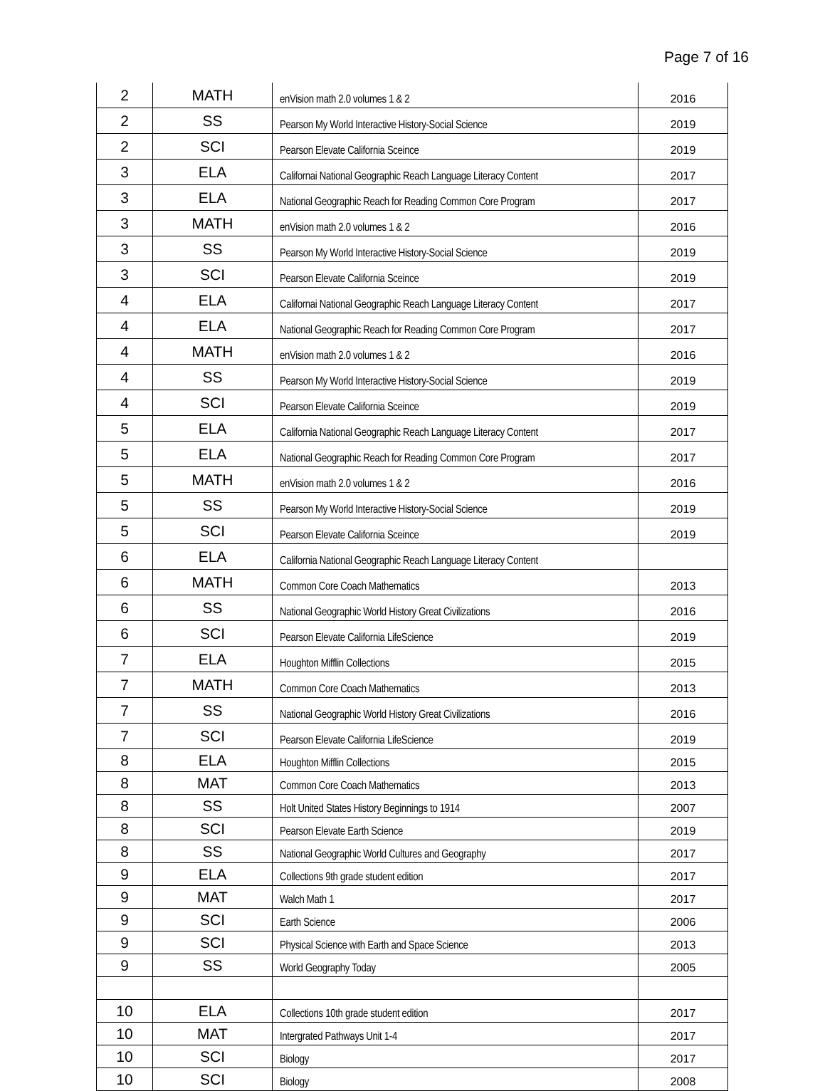Page 7 of 16
| 2 | MATH | enVision math 2.0 volumes 1 & 2 | 2016 |
| 2 | SS | Pearson My World Interactive History-Social Science | 2019 |
| 2 | SCI | Pearson Elevate California Sceince | 2019 |
| 3 | ELA | Californai National Geographic Reach Language Literacy Content | 2017 |
| 3 | ELA | National Geographic Reach for Reading Common Core Program | 2017 |
| 3 | MATH | enVision math 2.0 volumes 1 & 2 | 2016 |
| 3 | SS | Pearson My World Interactive History-Social Science | 2019 |
| 3 | SCI | Pearson Elevate California Sceince | 2019 |
| 4 | ELA | Californai National Geographic Reach Language Literacy Content | 2017 |
| 4 | ELA | National Geographic Reach for Reading Common Core Program | 2017 |
| 4 | MATH | enVision math 2.0 volumes 1 & 2 | 2016 |
| 4 | SS | Pearson My World Interactive History-Social Science | 2019 |
| 4 | SCI | Pearson Elevate California Sceince | 2019 |
| 5 | ELA | California National Geographic Reach Language Literacy Content | 2017 |
| 5 | ELA | National Geographic Reach for Reading Common Core Program | 2017 |
| 5 | MATH | enVision math 2.0 volumes 1 & 2 | 2016 |
| 5 | SS | Pearson My World Interactive History-Social Science | 2019 |
| 5 | SCI | Pearson Elevate California Sceince | 2019 |
| 6 | ELA | California National Geographic Reach Language Literacy Content | |
| 6 | MATH | Common Core Coach Mathematics | 2013 |
| 6 | SS | National Geographic World History Great Civilizations | 2016 |
| 6 | SCI | Pearson Elevate California LifeScience | 2019 |
| 7 | ELA | Houghton Mifflin Collections | 2015 |
| 7 | MATH | Common Core Coach Mathematics | 2013 |
| 7 | SS | National Geographic World History Great Civilizations | 2016 |
| 7 | SCI | Pearson Elevate California LifeScience | 2019 |
| 8 | ELA | Houghton Mifflin Collections | 2015 |
| 8 | MAT | Common Core Coach Mathematics | 2013 |
| 8 | SS | Holt United States History Beginnings to 1914 | 2007 |
| 8 | SCI | Pearson Elevate Earth Science | 2019 |
| 8 | SS | National Geographic World Cultures and Geography | 2017 |
| 9 | ELA | Collections 9th grade student edition | 2017 |
| 9 | MAT | Walch Math 1 | 2017 |
| 9 | SCI | Earth Science | 2006 |
| 9 | SCI | Physical Science with Earth and Space Science | 2013 |
| 9 | SS | World Geography Today | 2005 |
| 10 | ELA | Collections 10th grade student edition | 2017 |
| 10 | MAT | Intergrated Pathways Unit 1-4 | 2017 |
| 10 | SCI | Biology | 2017 |
| 10 | SCI | Biology | 2008 |